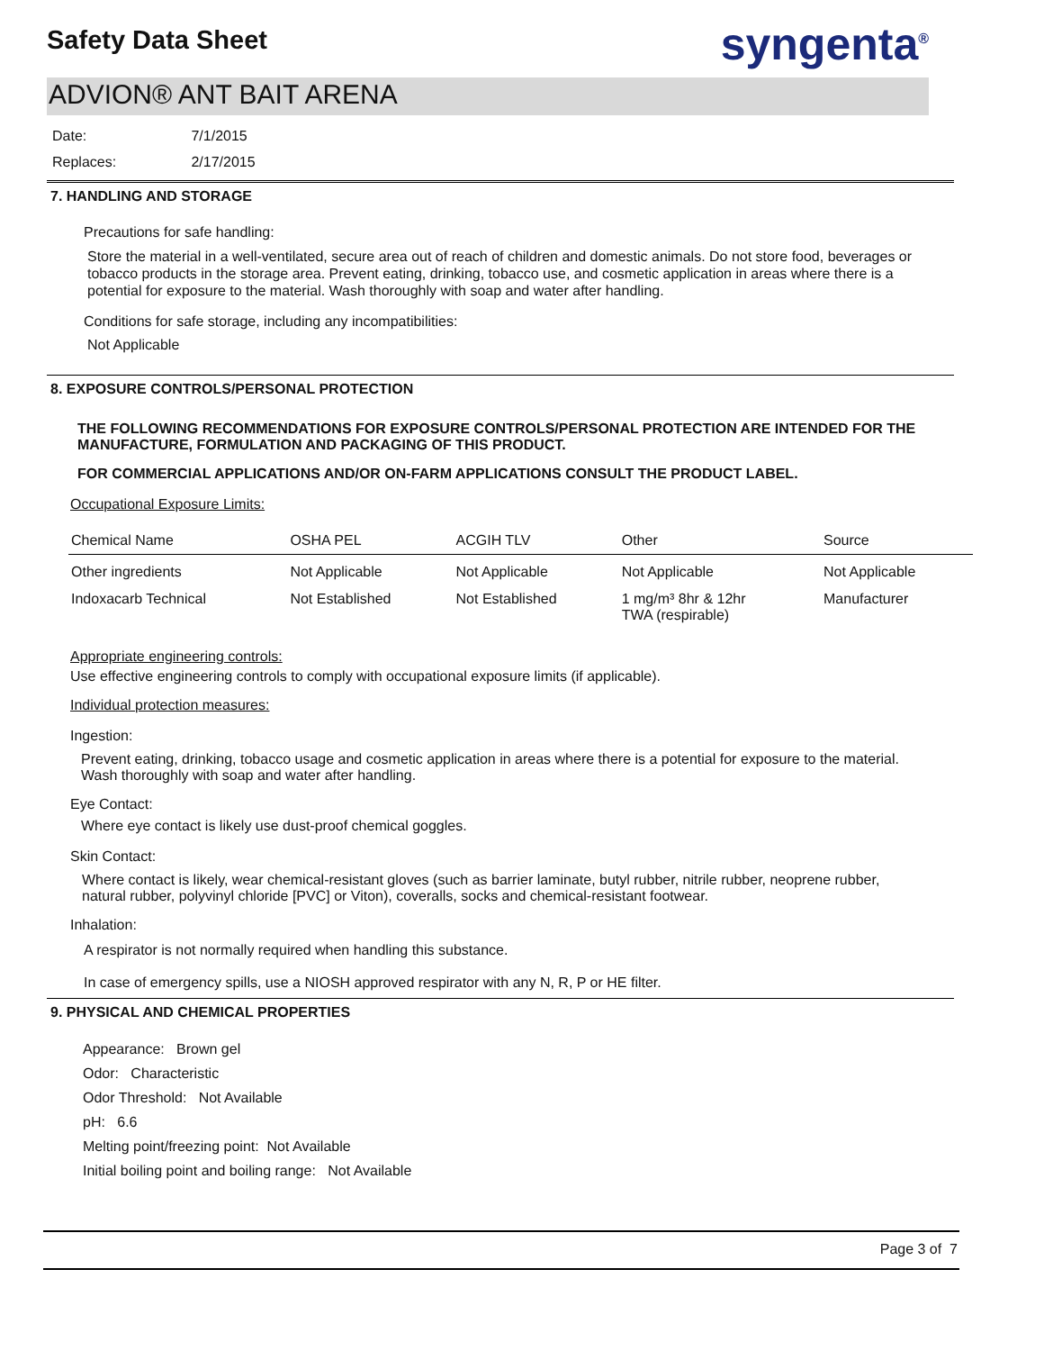Safety Data Sheet
syngenta<sup>®</sup>
ADVION® ANT BAIT ARENA
Date: 7/1/2015
Replaces: 2/17/2015
7. HANDLING AND STORAGE
Precautions for safe handling:
Store the material in a well-ventilated, secure area out of reach of children and domestic animals. Do not store food, beverages or tobacco products in the storage area. Prevent eating, drinking, tobacco use, and cosmetic application in areas where there is a potential for exposure to the material. Wash thoroughly with soap and water after handling.
Conditions for safe storage, including any incompatibilities:
Not Applicable
8. EXPOSURE CONTROLS/PERSONAL PROTECTION
THE FOLLOWING RECOMMENDATIONS FOR EXPOSURE CONTROLS/PERSONAL PROTECTION ARE INTENDED FOR THE MANUFACTURE, FORMULATION AND PACKAGING OF THIS PRODUCT.
FOR COMMERCIAL APPLICATIONS AND/OR ON-FARM APPLICATIONS CONSULT THE PRODUCT LABEL.
Occupational Exposure Limits:
| Chemical Name | OSHA PEL | ACGIH TLV | Other | Source |
| --- | --- | --- | --- | --- |
| Other ingredients | Not Applicable | Not Applicable | Not Applicable | Not Applicable |
| Indoxacarb Technical | Not Established | Not Established | 1 mg/m³ 8hr & 12hr TWA (respirable) | Manufacturer |
Appropriate engineering controls:
Use effective engineering controls to comply with occupational exposure limits (if applicable).
Individual protection measures:
Ingestion:
Prevent eating, drinking, tobacco usage and cosmetic application in areas where there is a potential for exposure to the material. Wash thoroughly with soap and water after handling.
Eye Contact:
Where eye contact is likely use dust-proof chemical goggles.
Skin Contact:
Where contact is likely, wear chemical-resistant gloves (such as barrier laminate, butyl rubber, nitrile rubber, neoprene rubber, natural rubber, polyvinyl chloride [PVC] or Viton), coveralls, socks and chemical-resistant footwear.
Inhalation:
A respirator is not normally required when handling this substance.
In case of emergency spills, use a NIOSH approved respirator with any N, R, P or HE filter.
9. PHYSICAL AND CHEMICAL PROPERTIES
Appearance: Brown gel
Odor: Characteristic
Odor Threshold: Not Available
pH: 6.6
Melting point/freezing point: Not Available
Initial boiling point and boiling range: Not Available
Page 3 of 7